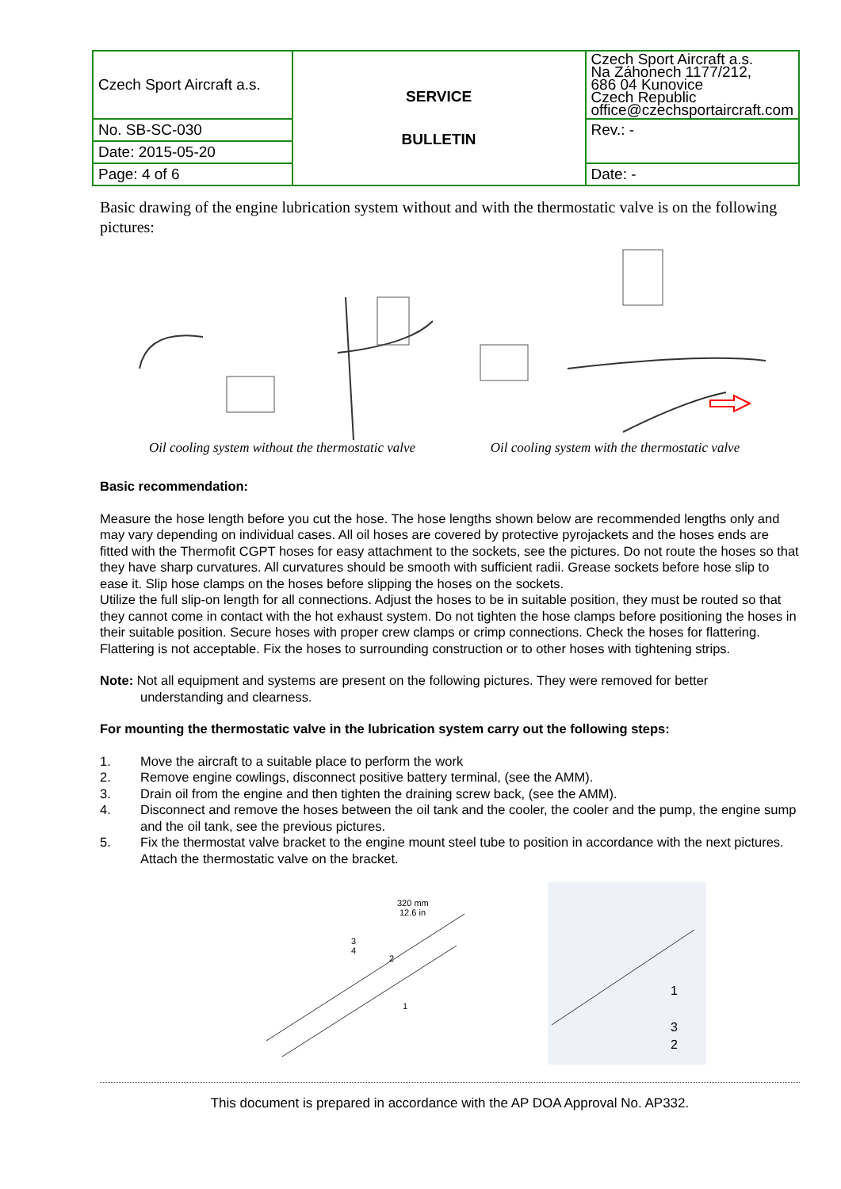| Czech Sport Aircraft a.s. | SERVICE BULLETIN | Czech Sport Aircraft a.s. Na Záhonech 1177/212, 686 04 Kunovice Czech Republic office@czechsportaircraft.com |
| No. SB-SC-030 | | Rev.: - |
| Date: 2015-05-20 | | |
| Page: 4 of 6 | | Date: - |
Basic drawing of the engine lubrication system without and with the thermostatic valve is on the following pictures:
Oil cooling system without the thermostatic valve
Oil cooling system with the thermostatic valve
Basic recommendation:
Measure the hose length before you cut the hose. The hose lengths shown below are recommended lengths only and may vary depending on individual cases. All oil hoses are covered by protective pyrojackets and the hoses ends are fitted with the Thermofit CGPT hoses for easy attachment to the sockets, see the pictures. Do not route the hoses so that they have sharp curvatures. All curvatures should be smooth with sufficient radii. Grease sockets before hose slip to ease it. Slip hose clamps on the hoses before slipping the hoses on the sockets.
Utilize the full slip-on length for all connections. Adjust the hoses to be in suitable position, they must be routed so that they cannot come in contact with the hot exhaust system. Do not tighten the hose clamps before positioning the hoses in their suitable position. Secure hoses with proper crew clamps or crimp connections. Check the hoses for flattering. Flattering is not acceptable. Fix the hoses to surrounding construction or to other hoses with tightening strips.
Note: Not all equipment and systems are present on the following pictures. They were removed for better
understanding and clearness.
For mounting the thermostatic valve in the lubrication system carry out the following steps:
1. Move the aircraft to a suitable place to perform the work
2. Remove engine cowlings, disconnect positive battery terminal, (see the AMM).
3. Drain oil from the engine and then tighten the draining screw back, (see the AMM).
4. Disconnect and remove the hoses between the oil tank and the cooler, the cooler and the pump, the engine sump and the oil tank, see the previous pictures.
5. Fix the thermostat valve bracket to the engine mount steel tube to position in accordance with the next pictures. Attach the thermostatic valve on the bracket.
320 mm
12.6 in
3
4
2
1
1
3
2
This document is prepared in accordance with the AP DOA Approval No. AP332.